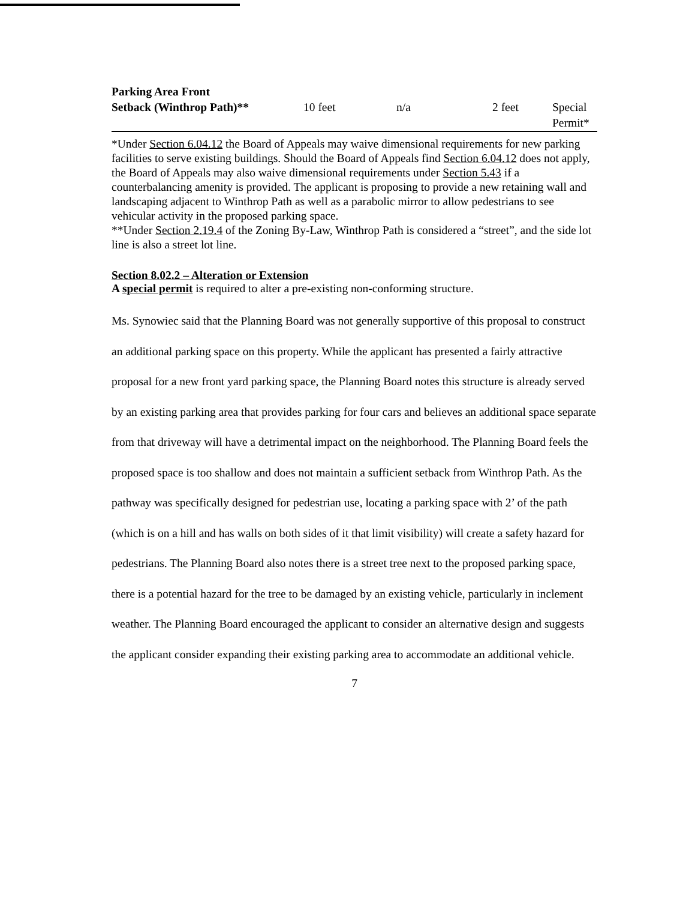| Parking Area Front Setback (Winthrop Path)** | 10 feet | n/a | 2 feet | Special Permit* |
*Under Section 6.04.12 the Board of Appeals may waive dimensional requirements for new parking facilities to serve existing buildings. Should the Board of Appeals find Section 6.04.12 does not apply, the Board of Appeals may also waive dimensional requirements under Section 5.43 if a counterbalancing amenity is provided. The applicant is proposing to provide a new retaining wall and landscaping adjacent to Winthrop Path as well as a parabolic mirror to allow pedestrians to see vehicular activity in the proposed parking space.
**Under Section 2.19.4 of the Zoning By-Law, Winthrop Path is considered a “street”, and the side lot line is also a street lot line.
Section 8.02.2 – Alteration or Extension
A special permit is required to alter a pre-existing non-conforming structure.
Ms. Synowiec said that the Planning Board was not generally supportive of this proposal to construct an additional parking space on this property. While the applicant has presented a fairly attractive proposal for a new front yard parking space, the Planning Board notes this structure is already served by an existing parking area that provides parking for four cars and believes an additional space separate from that driveway will have a detrimental impact on the neighborhood. The Planning Board feels the proposed space is too shallow and does not maintain a sufficient setback from Winthrop Path. As the pathway was specifically designed for pedestrian use, locating a parking space with 2’ of the path (which is on a hill and has walls on both sides of it that limit visibility) will create a safety hazard for pedestrians. The Planning Board also notes there is a street tree next to the proposed parking space, there is a potential hazard for the tree to be damaged by an existing vehicle, particularly in inclement weather. The Planning Board encouraged the applicant to consider an alternative design and suggests the applicant consider expanding their existing parking area to accommodate an additional vehicle.
7